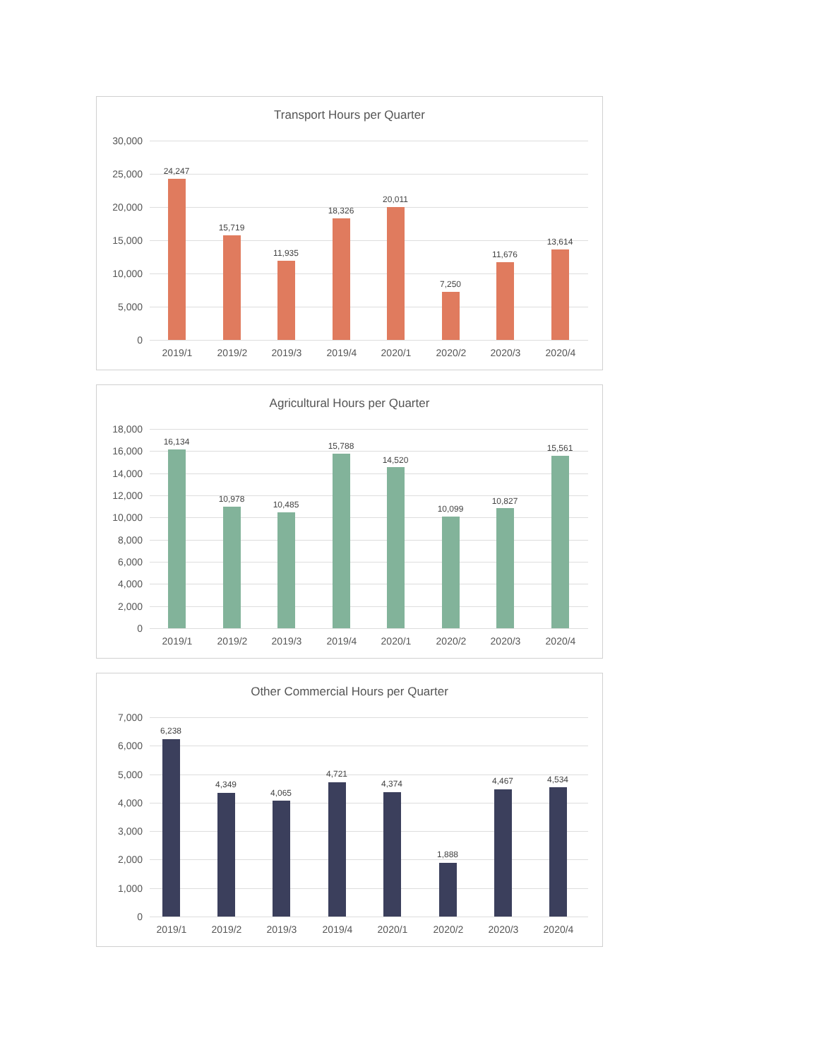Transport Hours per Quarter
30,000
25,000
20,000
15,000
10,000
5,000
0
24,247
15,719
11,935
18,326
20,011
7,250
11,676
13,614
2019/1 2019/2 2019/3 2019/4 2020/1 2020/2 2020/3 2020/4
Agricultural Hours per Quarter
18,000
16,000
14,000
12,000
10,000
8,000
6,000
4,000
2,000
0
16,134
10,978
10,485
15,788
14,520
10,099
10,827
15,561
2019/1 2019/2 2019/3 2019/4 2020/1 2020/2 2020/3 2020/4
Other Commercial Hours per Quarter
7,000
6,000
5,000
4,000
3,000
2,000
1,000
0
6,238
4,349
4,065
4,721
4,374
1,888
4,467 4,534
2019/1 2019/2 2019/3 2019/4 2020/1 2020/2 2020/3 2020/4